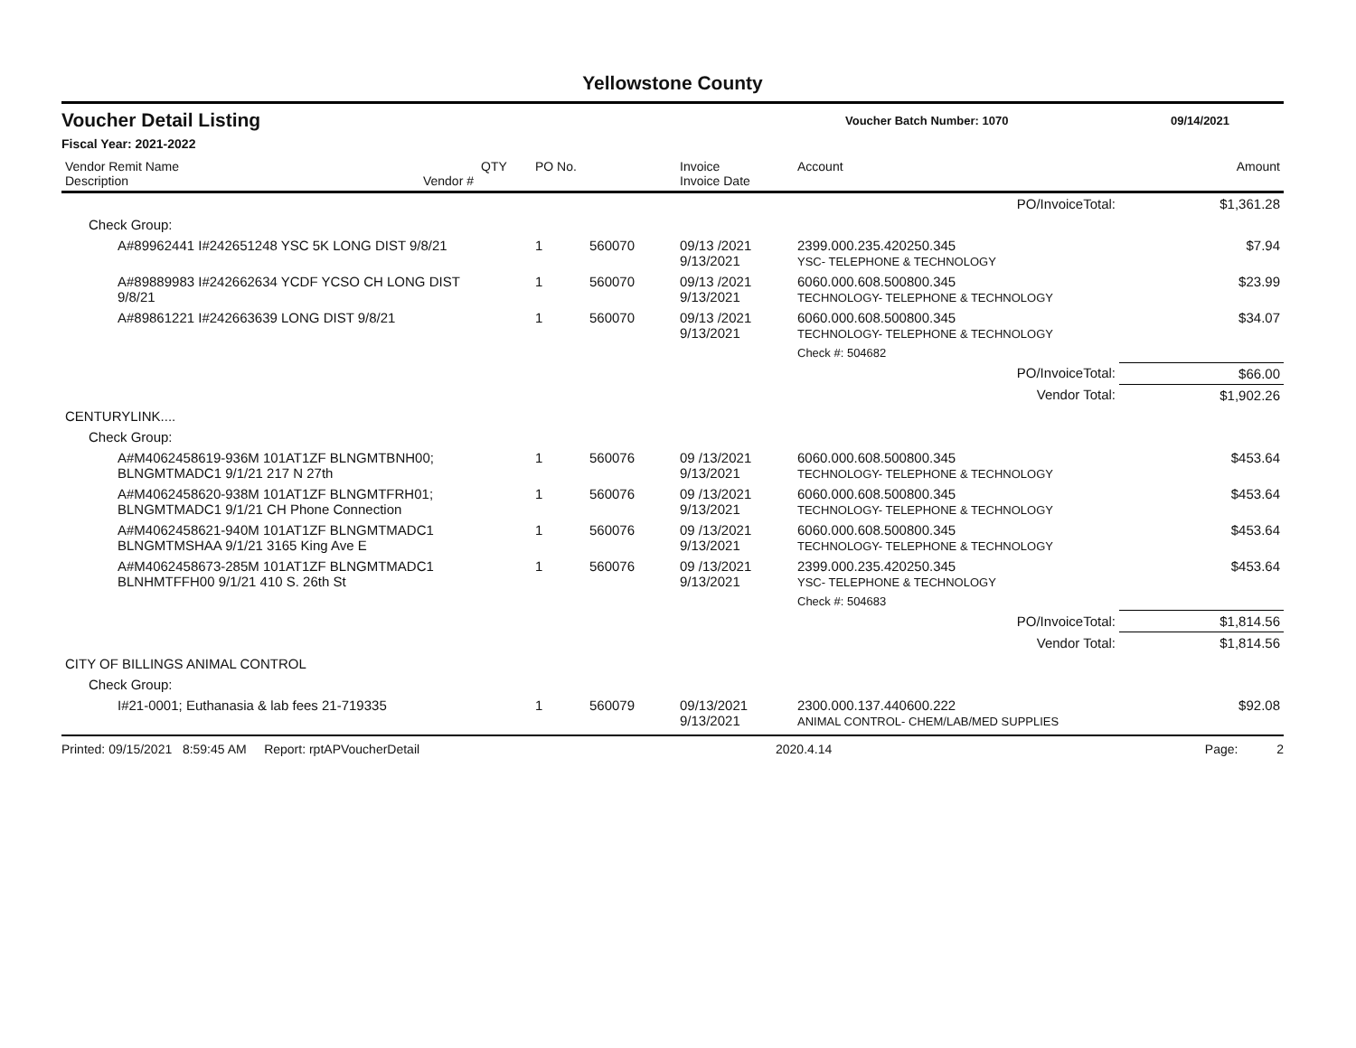Yellowstone County
Voucher Detail Listing Voucher Batch Number: 1070 09/14/2021
Fiscal Year: 2021-2022
| Vendor Remit Name Description Vendor # | QTY | PO No. | | Invoice Invoice Date | Account | Amount |
| --- | --- | --- | --- | --- | --- | --- |
| PO/InvoiceTotal: | | | | | | $1,361.28 |
| Check Group: | | | | | | |
| A#89962441 I#242651248 YSC 5K LONG DIST 9/8/21 | | 1 | 560070 | 09/13 /2021 9/13/2021 | 2399.000.235.420250.345 YSC- TELEPHONE & TECHNOLOGY | $7.94 |
| A#89889983 I#242662634 YCDF YCSO CH LONG DIST 9/8/21 | | 1 | 560070 | 09/13 /2021 9/13/2021 | 6060.000.608.500800.345 TECHNOLOGY- TELEPHONE & TECHNOLOGY | $23.99 |
| A#89861221 I#242663639 LONG DIST 9/8/21 | | 1 | 560070 | 09/13 /2021 9/13/2021 | 6060.000.608.500800.345 TECHNOLOGY- TELEPHONE & TECHNOLOGY | $34.07 |
| | | | | | Check #: 504682 | |
| PO/InvoiceTotal: | | | | | | $66.00 |
| Vendor Total: | | | | | | $1,902.26 |
| CENTURYLINK.... | | | | | | |
| Check Group: | | | | | | |
| A#M4062458619-936M 101AT1ZF BLNGMTBNH00; BLNGMTMADC1 9/1/21 217 N 27th | | 1 | 560076 | 09 /13/2021 9/13/2021 | 6060.000.608.500800.345 TECHNOLOGY- TELEPHONE & TECHNOLOGY | $453.64 |
| A#M4062458620-938M 101AT1ZF BLNGMTFRH01; BLNGMTMADC1 9/1/21 CH Phone Connection | | 1 | 560076 | 09 /13/2021 9/13/2021 | 6060.000.608.500800.345 TECHNOLOGY- TELEPHONE & TECHNOLOGY | $453.64 |
| A#M4062458621-940M 101AT1ZF BLNGMTMADC1 BLNGMTMSHAA 9/1/21 3165 King Ave E | | 1 | 560076 | 09 /13/2021 9/13/2021 | 6060.000.608.500800.345 TECHNOLOGY- TELEPHONE & TECHNOLOGY | $453.64 |
| A#M4062458673-285M 101AT1ZF BLNGMTMADC1 BLNHMTFFH00 9/1/21 410 S. 26th St | | 1 | 560076 | 09 /13/2021 9/13/2021 | 2399.000.235.420250.345 YSC- TELEPHONE & TECHNOLOGY | $453.64 |
| | | | | | Check #: 504683 | |
| PO/InvoiceTotal: | | | | | | $1,814.56 |
| Vendor Total: | | | | | | $1,814.56 |
| CITY OF BILLINGS ANIMAL CONTROL | | | | | | |
| Check Group: | | | | | | |
| I#21-0001; Euthanasia & lab fees 21-719335 | | 1 | 560079 | 09/13/2021 9/13/2021 | 2300.000.137.440600.222 ANIMAL CONTROL- CHEM/LAB/MED SUPPLIES | $92.08 |
Printed: 09/15/2021 8:59:45 AM Report: rptAPVoucherDetail 2020.4.14 Page: 2